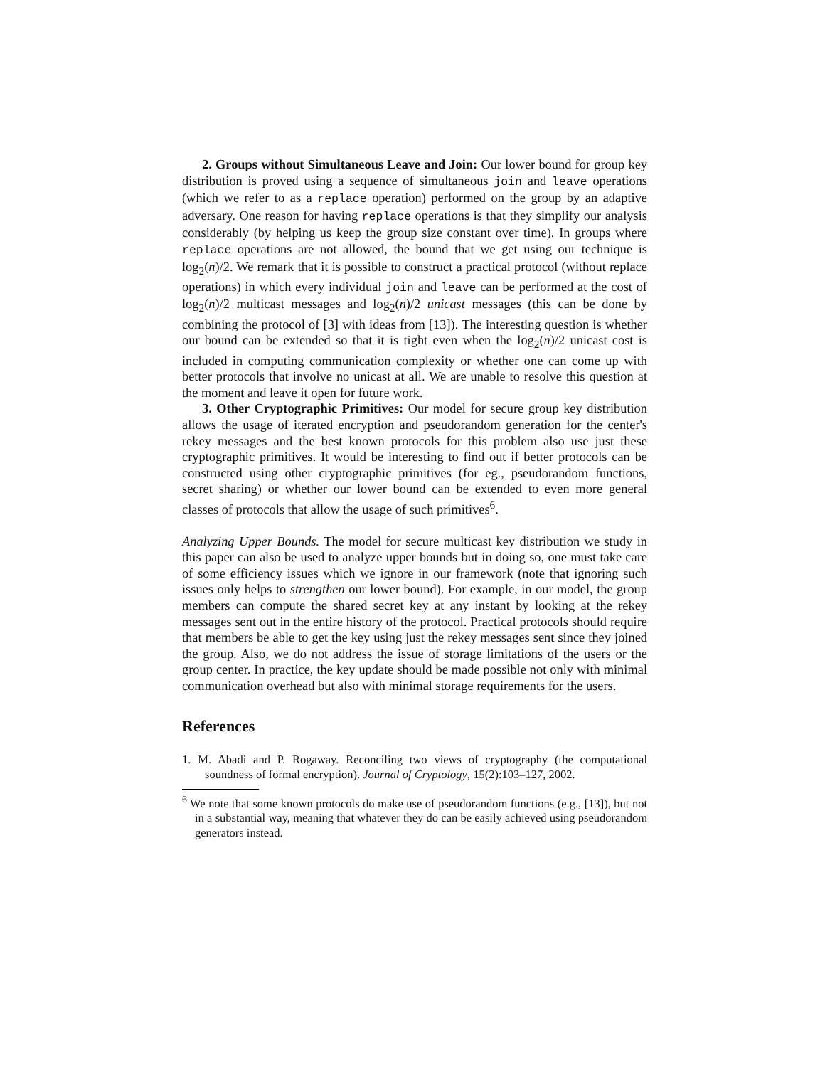2. Groups without Simultaneous Leave and Join: Our lower bound for group key distribution is proved using a sequence of simultaneous join and leave operations (which we refer to as a replace operation) performed on the group by an adaptive adversary. One reason for having replace operations is that they simplify our analysis considerably (by helping us keep the group size constant over time). In groups where replace operations are not allowed, the bound that we get using our technique is log<sub>2</sub>(n)/2. We remark that it is possible to construct a practical protocol (without replace operations) in which every individual join and leave can be performed at the cost of log<sub>2</sub>(n)/2 multicast messages and log<sub>2</sub>(n)/2 unicast messages (this can be done by combining the protocol of [3] with ideas from [13]). The interesting question is whether our bound can be extended so that it is tight even when the log<sub>2</sub>(n)/2 unicast cost is included in computing communication complexity or whether one can come up with better protocols that involve no unicast at all. We are unable to resolve this question at the moment and leave it open for future work.
3. Other Cryptographic Primitives: Our model for secure group key distribution allows the usage of iterated encryption and pseudorandom generation for the center's rekey messages and the best known protocols for this problem also use just these cryptographic primitives. It would be interesting to find out if better protocols can be constructed using other cryptographic primitives (for eg., pseudorandom functions, secret sharing) or whether our lower bound can be extended to even more general classes of protocols that allow the usage of such primitives<sup>6</sup>.
Analyzing Upper Bounds. The model for secure multicast key distribution we study in this paper can also be used to analyze upper bounds but in doing so, one must take care of some efficiency issues which we ignore in our framework (note that ignoring such issues only helps to strengthen our lower bound). For example, in our model, the group members can compute the shared secret key at any instant by looking at the rekey messages sent out in the entire history of the protocol. Practical protocols should require that members be able to get the key using just the rekey messages sent since they joined the group. Also, we do not address the issue of storage limitations of the users or the group center. In practice, the key update should be made possible not only with minimal communication overhead but also with minimal storage requirements for the users.
References
1. M. Abadi and P. Rogaway. Reconciling two views of cryptography (the computational soundness of formal encryption). Journal of Cryptology, 15(2):103–127, 2002.
<sup>6</sup> We note that some known protocols do make use of pseudorandom functions (e.g., [13]), but not in a substantial way, meaning that whatever they do can be easily achieved using pseudorandom generators instead.